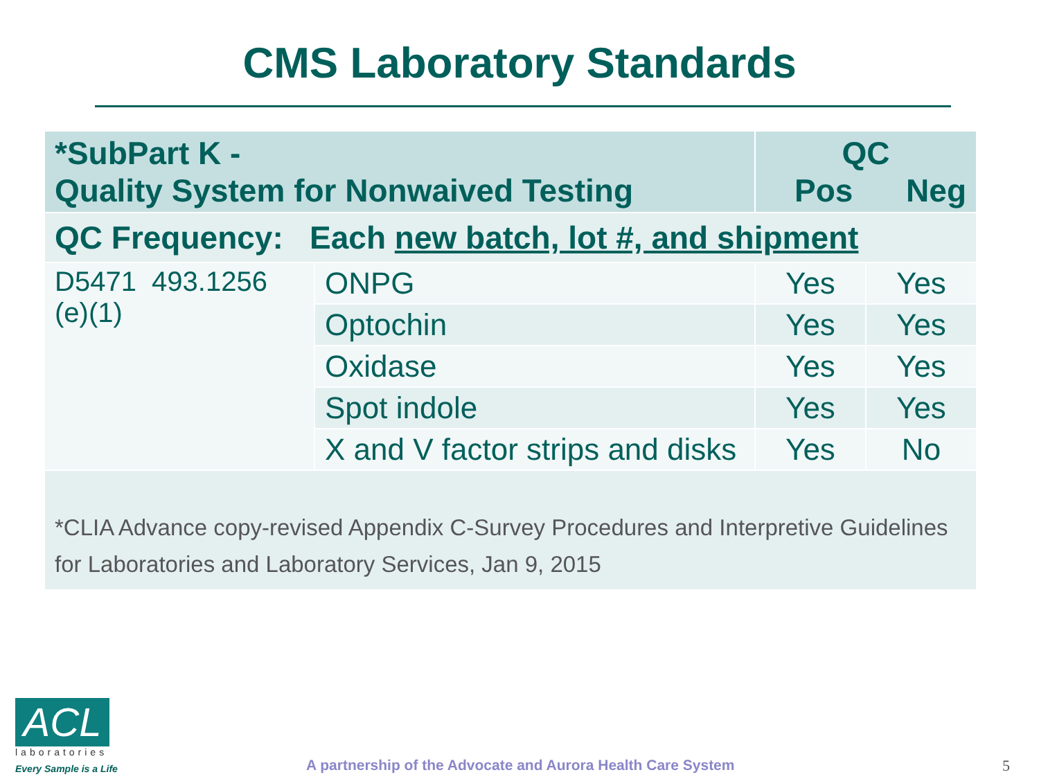CMS Laboratory Standards
| *SubPart K - Quality System for Nonwaived Testing | | QC Pos Neg | |
| --- | --- | --- | --- |
| QC Frequency: Each new batch, lot #, and shipment | | | |
| D5471 493.1256 (e)(1) | ONPG | Yes | Yes |
| | Optochin | Yes | Yes |
| | Oxidase | Yes | Yes |
| | Spot indole | Yes | Yes |
| | X and V factor strips and disks | Yes | No |
| *CLIA Advance copy-revised Appendix C-Survey Procedures and Interpretive Guidelines for Laboratories and Laboratory Services, Jan 9, 2015 | | | |
ACL
laboratories
Every Sample is a Life
A partnership of the Advocate and Aurora Health Care System
5